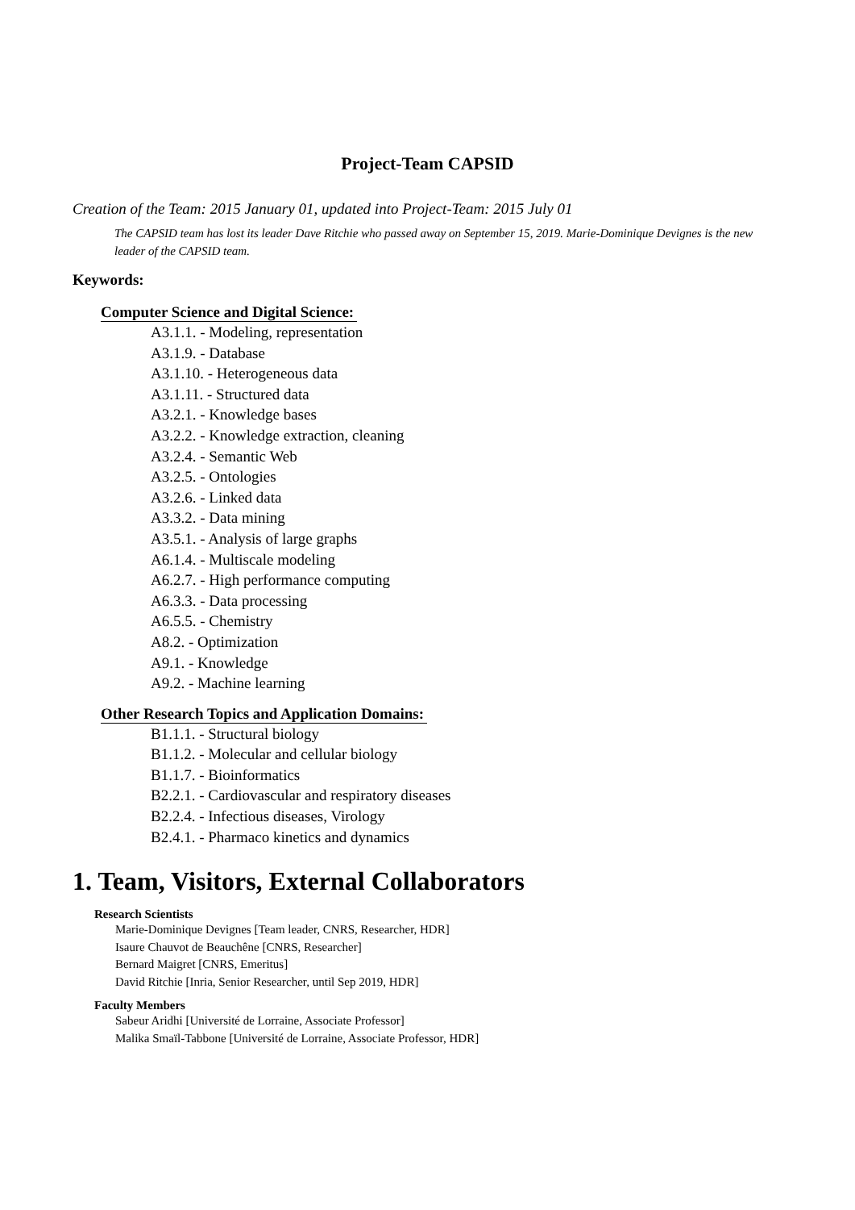Project-Team CAPSID
Creation of the Team: 2015 January 01, updated into Project-Team: 2015 July 01
The CAPSID team has lost its leader Dave Ritchie who passed away on September 15, 2019. Marie-Dominique Devignes is the new leader of the CAPSID team.
Keywords:
Computer Science and Digital Science:
A3.1.1. - Modeling, representation
A3.1.9. - Database
A3.1.10. - Heterogeneous data
A3.1.11. - Structured data
A3.2.1. - Knowledge bases
A3.2.2. - Knowledge extraction, cleaning
A3.2.4. - Semantic Web
A3.2.5. - Ontologies
A3.2.6. - Linked data
A3.3.2. - Data mining
A3.5.1. - Analysis of large graphs
A6.1.4. - Multiscale modeling
A6.2.7. - High performance computing
A6.3.3. - Data processing
A6.5.5. - Chemistry
A8.2. - Optimization
A9.1. - Knowledge
A9.2. - Machine learning
Other Research Topics and Application Domains:
B1.1.1. - Structural biology
B1.1.2. - Molecular and cellular biology
B1.1.7. - Bioinformatics
B2.2.1. - Cardiovascular and respiratory diseases
B2.2.4. - Infectious diseases, Virology
B2.4.1. - Pharmaco kinetics and dynamics
1. Team, Visitors, External Collaborators
Research Scientists
Marie-Dominique Devignes [Team leader, CNRS, Researcher, HDR]
Isaure Chauvot de Beauchêne [CNRS, Researcher]
Bernard Maigret [CNRS, Emeritus]
David Ritchie [Inria, Senior Researcher, until Sep 2019, HDR]
Faculty Members
Sabeur Aridhi [Université de Lorraine, Associate Professor]
Malika Smaïl-Tabbone [Université de Lorraine, Associate Professor, HDR]